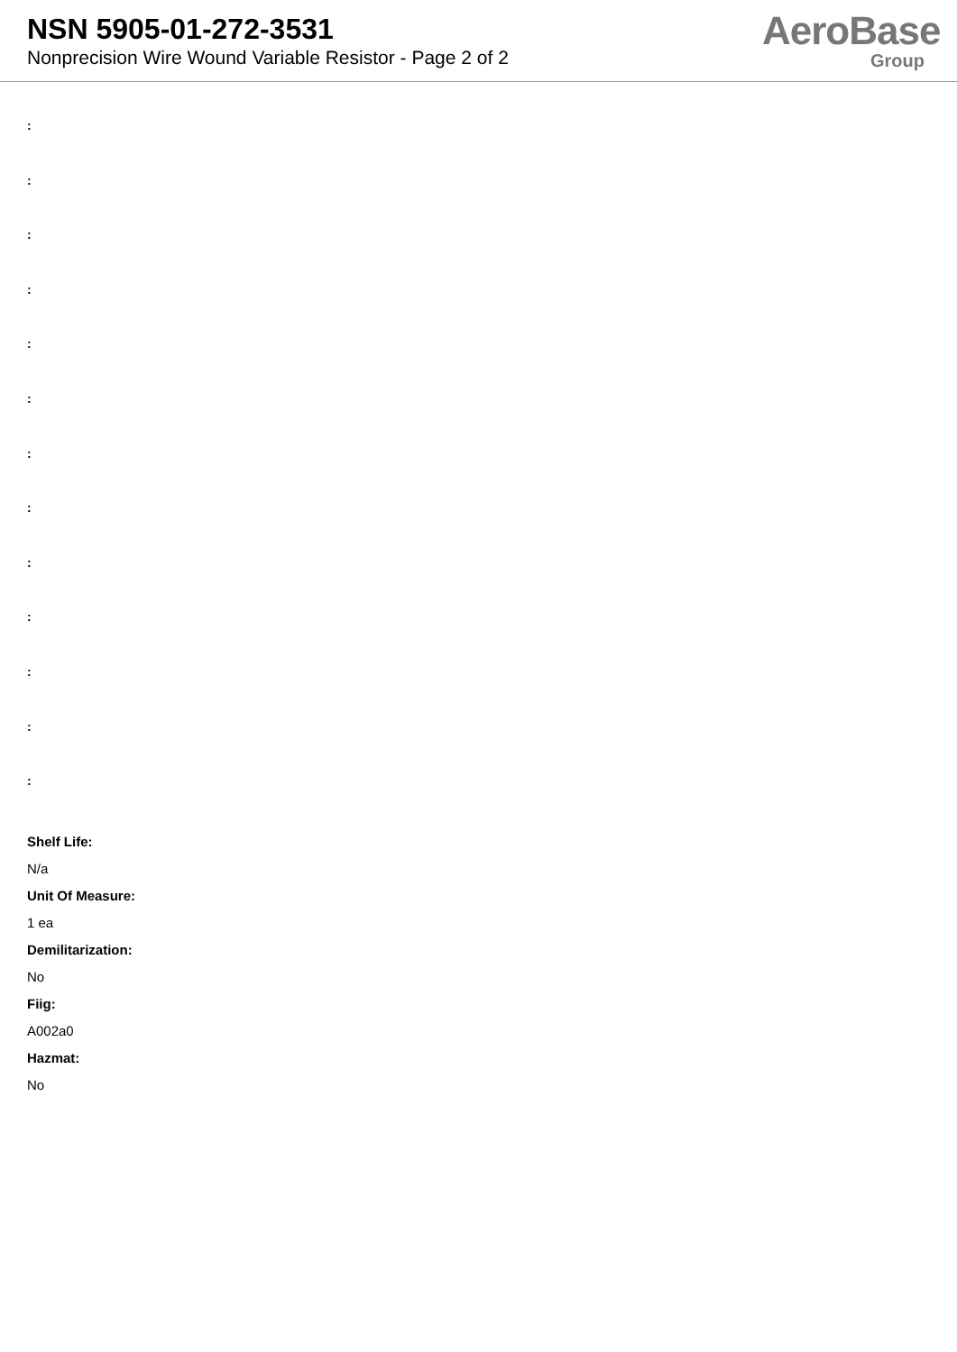NSN 5905-01-272-3531
Nonprecision Wire Wound Variable Resistor - Page 2 of 2
AeroBase
Group
:
:
:
:
:
:
:
:
:
:
:
:
:
Shelf Life:
N/a
Unit Of Measure:
1 ea
Demilitarization:
No
Fiig:
A002a0
Hazmat:
No